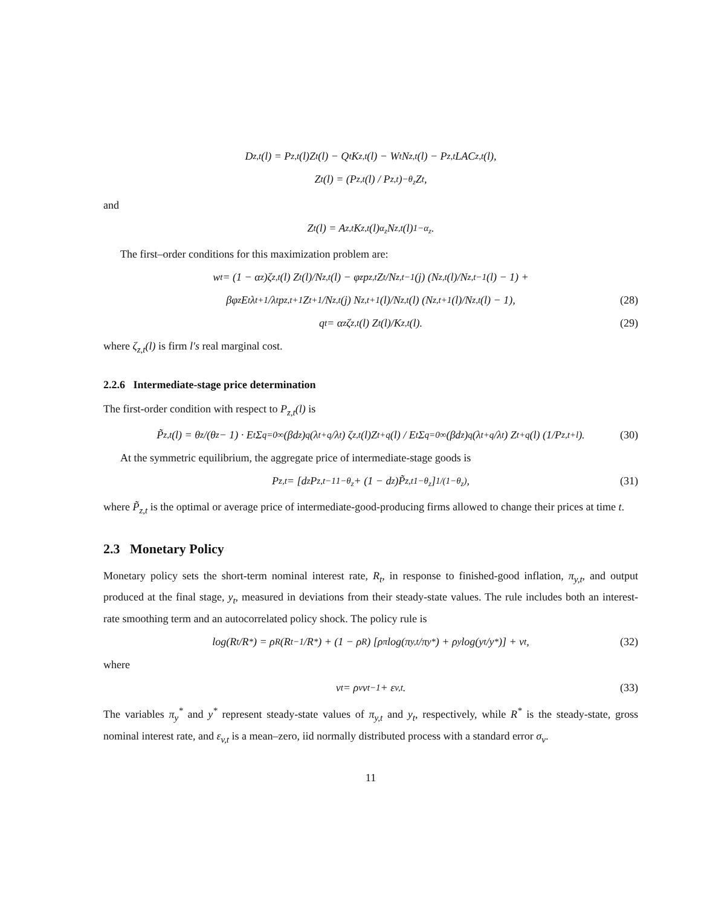D<sub>z,t</sub>(l) = P<sub>z,t</sub>(l)Z<sub>t</sub>(l) − Q<sub>t</sub>K<sub>z,t</sub>(l) − W<sub>t</sub>N<sub>z,t</sub>(l) − P<sub>z,t</sub>LAC<sub>z,t</sub>(l),
Z<sub>t</sub>(l) = (P<sub>z,t</sub>(l) / P<sub>z,t</sub>)<sup>−θ<sub>z</sub></sup> Z<sub>t</sub>,
and
Z<sub>t</sub>(l) = A<sub>z,t</sub>K<sub>z,t</sub>(l)<sup>α<sub>z</sub></sup>N<sub>z,t</sub>(l)<sup>1−α<sub>z</sub></sup>.
The first–order conditions for this maximization problem are:
w<sub>t</sub> = (1 − α<sub>z</sub>)ζ<sub>z,t</sub>(l) Z<sub>t</sub>(l)/N<sub>z,t</sub>(l) − φ<sub>z</sub> p<sub>z,t</sub>Z<sub>t</sub>/N<sub>z,t−1</sub>(j) (N<sub>z,t</sub>(l)/N<sub>z,t−1</sub>(l) − 1) +
βφ<sub>z</sub>E<sub>t</sub> λ<sub>t+1</sub>/λ<sub>t</sub> p<sub>z,t+1</sub>Z<sub>t+1</sub>/N<sub>z,t</sub>(j) N<sub>z,t+1</sub>(l)/N<sub>z,t</sub>(l) (N<sub>z,t+1</sub>(l)/N<sub>z,t</sub>(l) − 1), (28)
q<sub>t</sub> = α<sub>z</sub>ζ<sub>z,t</sub>(l) Z<sub>t</sub>(l)/K<sub>z,t</sub>(l). (29)
where ζ<sub>z,t</sub>(l) is firm l′s real marginal cost.
2.2.6 Intermediate-stage price determination
The first-order condition with respect to P<sub>z,t</sub>(l) is
P̃<sub>z,t</sub>(l) = θ<sub>z</sub>/(θ<sub>z</sub> − 1) · E<sub>t</sub> Σ<sub>q=0</sub><sup>∞</sup>(βd<sub>z</sub>)<sup>q</sup> (λ<sub>t+q</sub>/λ<sub>t</sub>) ζ<sub>z,t</sub>(l)Z<sub>t+q</sub>(l) / E<sub>t</sub> Σ<sub>q=0</sub><sup>∞</sup>(βd<sub>z</sub>)<sup>q</sup> (λ<sub>t+q</sub>/λ<sub>t</sub>) Z<sub>t+q</sub>(l) (1/P<sub>z,t+l</sub>). (30)
At the symmetric equilibrium, the aggregate price of intermediate-stage goods is
P<sub>z,t</sub> = [d<sub>z</sub>P<sub>z,t−1</sub><sup>1−θ<sub>z</sub></sup> + (1 − d<sub>z</sub>)P̃<sub>z,t</sub><sup>1−θ<sub>z</sub></sup>]<sup>1/(1−θ<sub>z</sub>)</sup>, (31)
where P̃<sub>z,t</sub> is the optimal or average price of intermediate-good-producing firms allowed to change their prices at time t.
2.3 Monetary Policy
Monetary policy sets the short-term nominal interest rate, R<sub>t</sub>, in response to finished-good inflation, π<sub>y,t</sub>, and output produced at the final stage, y<sub>t</sub>, measured in deviations from their steady-state values. The rule includes both an interest-rate smoothing term and an autocorrelated policy shock. The policy rule is
log(R<sub>t</sub>/R<sup>*</sup>) = ρ<sub>R</sub> (R<sub>t−1</sub>/R<sup>*</sup>) + (1 − ρ<sub>R</sub>) [ρ<sub>π</sub> log(π<sub>y,t</sub>/π<sub>y</sub><sup>*</sup>) + ρ<sub>y</sub> log(y<sub>t</sub>/y<sup>*</sup>)] + v<sub>t</sub>, (32)
where
v<sub>t</sub> = ρ<sub>v</sub>v<sub>t−1</sub> + ε<sub>v,t</sub>. (33)
The variables π<sub>y</sub><sup>*</sup> and y<sup>*</sup> represent steady-state values of π<sub>y,t</sub> and y<sub>t</sub>, respectively, while R<sup>*</sup> is the steady-state, gross nominal interest rate, and ε<sub>v,t</sub> is a mean–zero, iid normally distributed process with a standard error σ<sub>v</sub>.
11